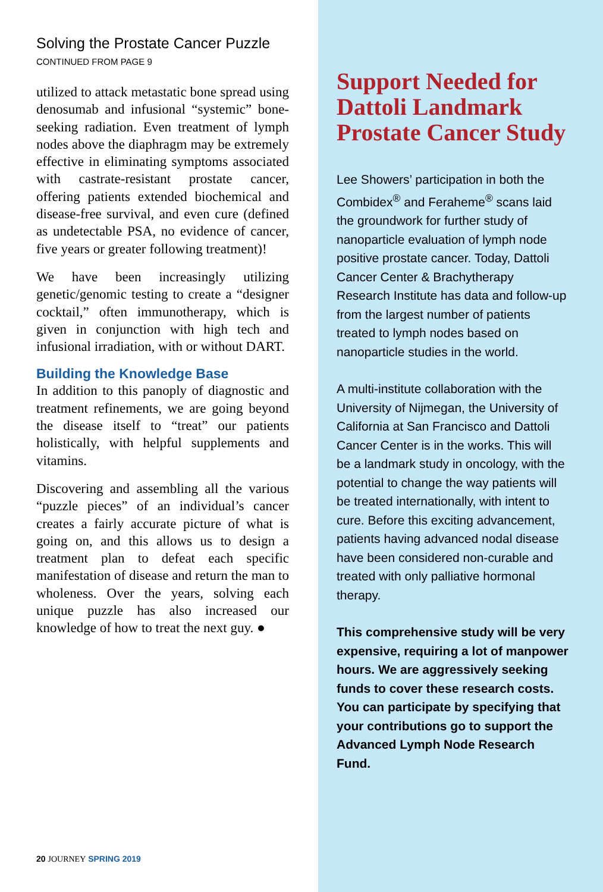Solving the Prostate Cancer Puzzle
CONTINUED FROM PAGE 9
utilized to attack metastatic bone spread using denosumab and infusional “systemic” bone-seeking radiation. Even treatment of lymph nodes above the diaphragm may be extremely effective in eliminating symptoms associated with castrate-resistant prostate cancer, offering patients extended biochemical and disease-free survival, and even cure (defined as undetectable PSA, no evidence of cancer, five years or greater following treatment)!
We have been increasingly utilizing genetic/genomic testing to create a “designer cocktail,” often immunotherapy, which is given in conjunction with high tech and infusional irradiation, with or without DART.
Building the Knowledge Base
In addition to this panoply of diagnostic and treatment refinements, we are going beyond the disease itself to “treat” our patients holistically, with helpful supplements and vitamins.
Discovering and assembling all the various “puzzle pieces” of an individual’s cancer creates a fairly accurate picture of what is going on, and this allows us to design a treatment plan to defeat each specific manifestation of disease and return the man to wholeness. Over the years, solving each unique puzzle has also increased our knowledge of how to treat the next guy. ●
20 JOURNEY SPRING 2019
Support Needed for Dattoli Landmark Prostate Cancer Study
Lee Showers’ participation in both the Combidex<sup>®</sup> and Feraheme<sup>®</sup> scans laid the groundwork for further study of nanoparticle evaluation of lymph node positive prostate cancer. Today, Dattoli Cancer Center & Brachytherapy Research Institute has data and follow-up from the largest number of patients treated to lymph nodes based on nanoparticle studies in the world.
A multi-institute collaboration with the University of Nijmegan, the University of California at San Francisco and Dattoli Cancer Center is in the works. This will be a landmark study in oncology, with the potential to change the way patients will be treated internationally, with intent to cure. Before this exciting advancement, patients having advanced nodal disease have been considered non-curable and treated with only palliative hormonal therapy.
This comprehensive study will be very expensive, requiring a lot of manpower hours. We are aggressively seeking funds to cover these research costs. You can participate by specifying that your contributions go to support the Advanced Lymph Node Research Fund.